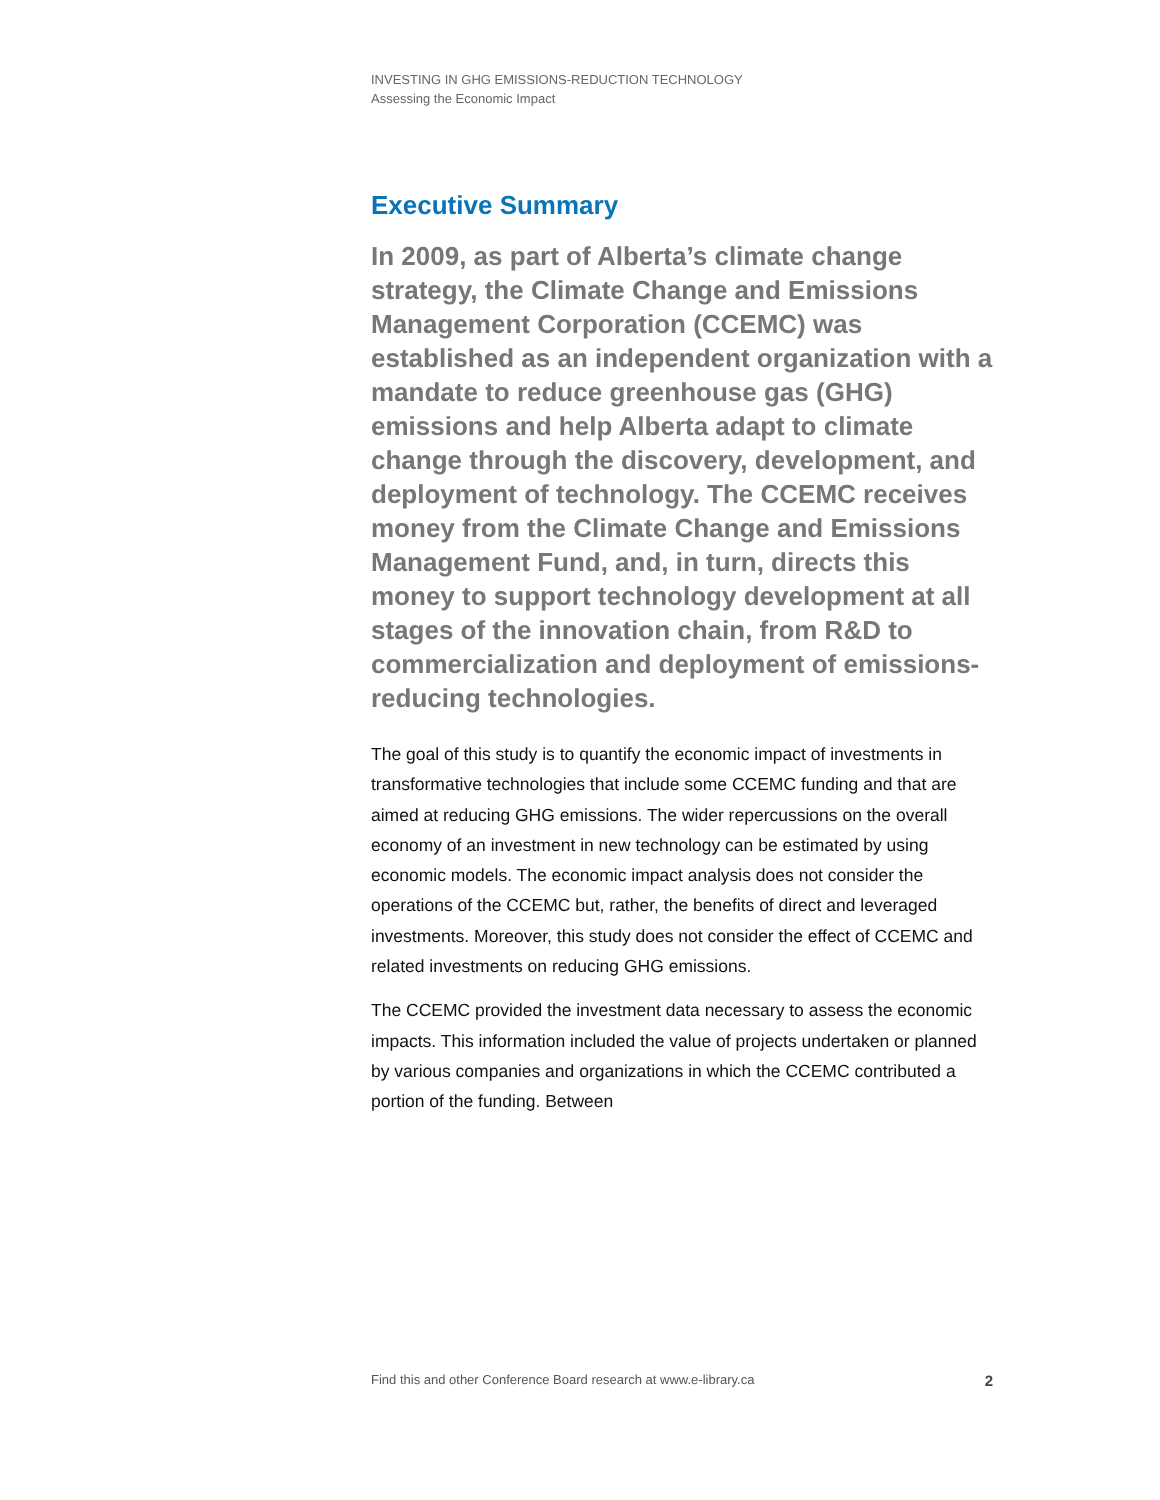INVESTING IN GHG EMISSIONS-REDUCTION TECHNOLOGY
Assessing the Economic Impact
Executive Summary
In 2009, as part of Alberta’s climate change strategy, the Climate Change and Emissions Management Corporation (CCEMC) was established as an independent organization with a mandate to reduce greenhouse gas (GHG) emissions and help Alberta adapt to climate change through the discovery, development, and deployment of technology. The CCEMC receives money from the Climate Change and Emissions Management Fund, and, in turn, directs this money to support technology development at all stages of the innovation chain, from R&D to commercialization and deployment of emissions-reducing technologies.
The goal of this study is to quantify the economic impact of investments in transformative technologies that include some CCEMC funding and that are aimed at reducing GHG emissions. The wider repercussions on the overall economy of an investment in new technology can be estimated by using economic models. The economic impact analysis does not consider the operations of the CCEMC but, rather, the benefits of direct and leveraged investments. Moreover, this study does not consider the effect of CCEMC and related investments on reducing GHG emissions.
The CCEMC provided the investment data necessary to assess the economic impacts. This information included the value of projects undertaken or planned by various companies and organizations in which the CCEMC contributed a portion of the funding. Between
Find this and other Conference Board research at www.e-library.ca 2